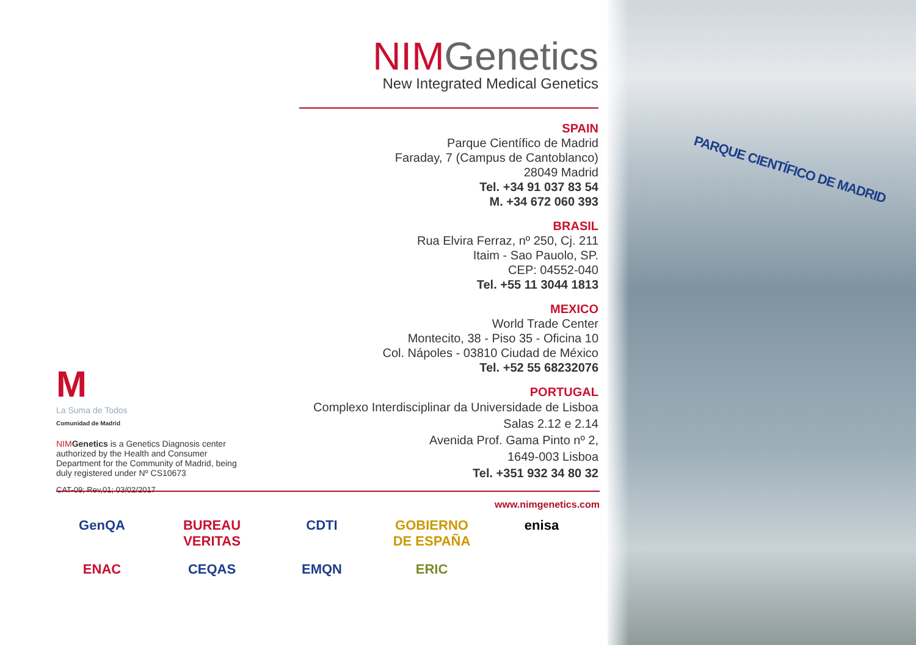PARQUE CIENTÍFICO DE MADRID
NIMGenetics
New Integrated Medical Genetics
SPAIN
Parque Científico de Madrid
Faraday, 7 (Campus de Cantoblanco)
28049 Madrid
Tel. +34 91 037 83 54
M. +34 672 060 393
BRASIL
Rua Elvira Ferraz, nº 250, Cj. 211
Itaim - Sao Pauolo, SP.
CEP: 04552-040
Tel. +55 11 3044 1813
MEXICO
World Trade Center
Montecito, 38 - Piso 35 - Oficina 10
Col. Nápoles - 03810 Ciudad de México
Tel. +52 55 68232076
PORTUGAL
Complexo Interdisciplinar da Universidade de Lisboa
Salas 2.12 e 2.14
Avenida Prof. Gama Pinto nº 2,
1649-003 Lisboa
Tel. +351 932 34 80 32
M
La Suma de Todos
Comunidad de Madrid
NIM Genetics is a Genetics Diagnosis center authorized by the Health and Consumer Department for the Community of Madrid, being duly registered under Nº CS10673
CAT-09; Rev,01; 03/02/2017
www.nimgenetics.com
GenQA BUREAU VERITAS CDTI GOBIERNO DE ESPAÑA enisa ENAC CEQAS EMQN ERIC